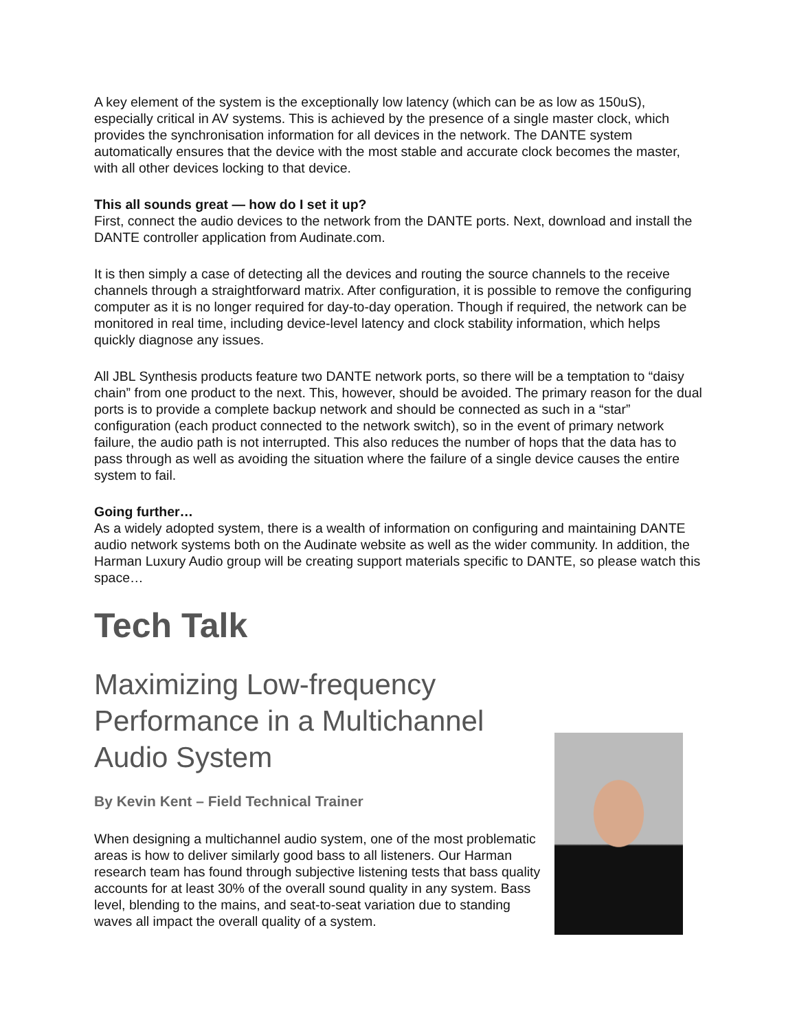A key element of the system is the exceptionally low latency (which can be as low as 150uS), especially critical in AV systems. This is achieved by the presence of a single master clock, which provides the synchronisation information for all devices in the network. The DANTE system automatically ensures that the device with the most stable and accurate clock becomes the master, with all other devices locking to that device.
This all sounds great — how do I set it up?
First, connect the audio devices to the network from the DANTE ports. Next, download and install the DANTE controller application from Audinate.com.
It is then simply a case of detecting all the devices and routing the source channels to the receive channels through a straightforward matrix. After configuration, it is possible to remove the configuring computer as it is no longer required for day-to-day operation. Though if required, the network can be monitored in real time, including device-level latency and clock stability information, which helps quickly diagnose any issues.
All JBL Synthesis products feature two DANTE network ports, so there will be a temptation to “daisy chain” from one product to the next. This, however, should be avoided. The primary reason for the dual ports is to provide a complete backup network and should be connected as such in a “star” configuration (each product connected to the network switch), so in the event of primary network failure, the audio path is not interrupted. This also reduces the number of hops that the data has to pass through as well as avoiding the situation where the failure of a single device causes the entire system to fail.
Going further…
As a widely adopted system, there is a wealth of information on configuring and maintaining DANTE audio network systems both on the Audinate website as well as the wider community. In addition, the Harman Luxury Audio group will be creating support materials specific to DANTE, so please watch this space…
Tech Talk
Maximizing Low-frequency Performance in a Multichannel Audio System
By Kevin Kent – Field Technical Trainer
When designing a multichannel audio system, one of the most problematic areas is how to deliver similarly good bass to all listeners. Our Harman research team has found through subjective listening tests that bass quality accounts for at least 30% of the overall sound quality in any system. Bass level, blending to the mains, and seat-to-seat variation due to standing waves all impact the overall quality of a system.